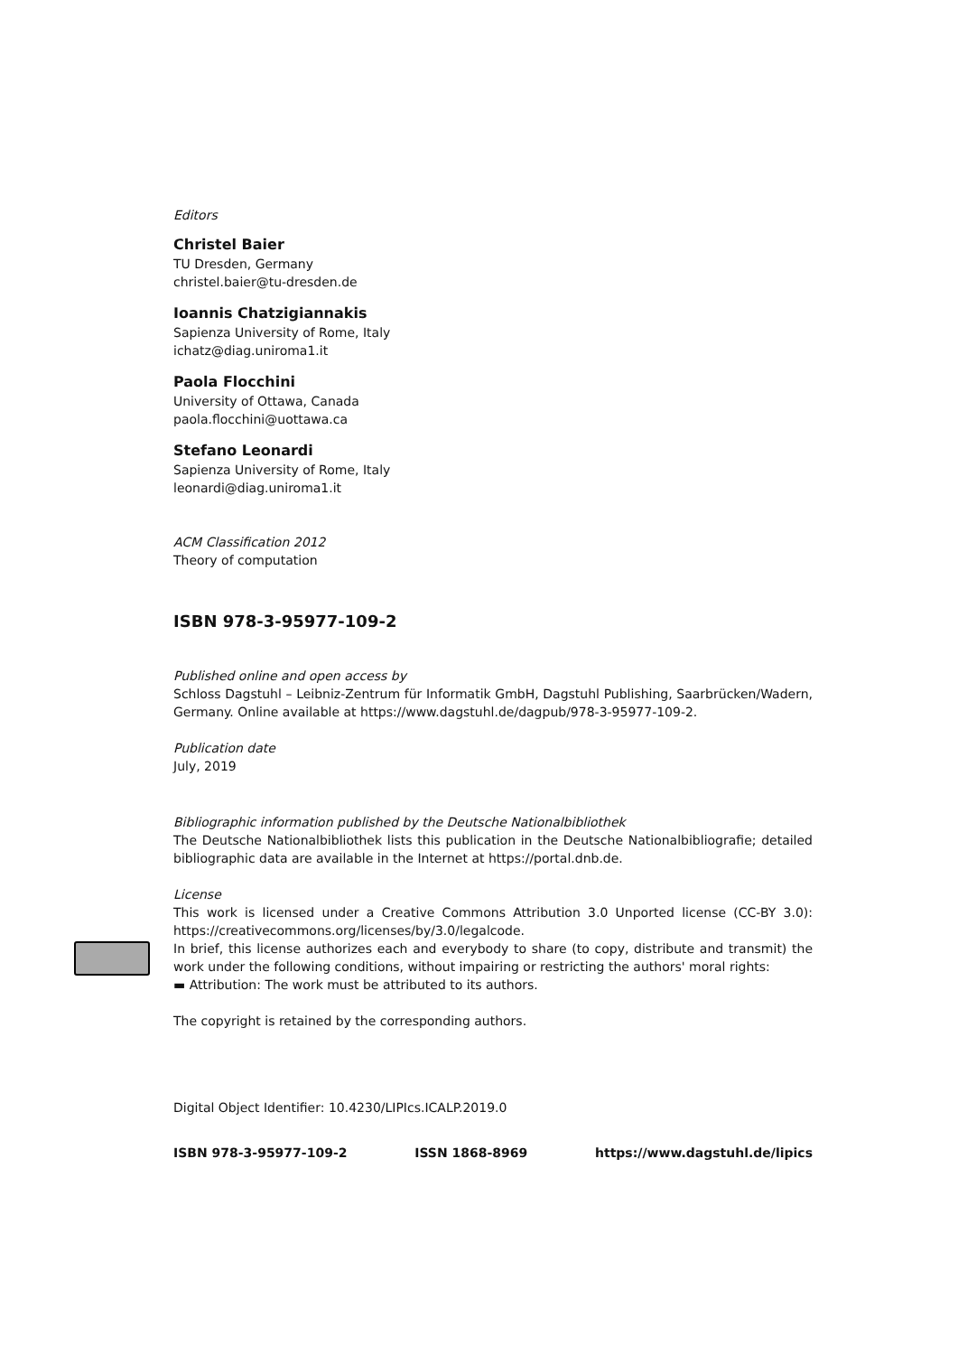Editors
Christel Baier
TU Dresden, Germany
christel.baier@tu-dresden.de
Ioannis Chatzigiannakis
Sapienza University of Rome, Italy
ichatz@diag.uniroma1.it
Paola Flocchini
University of Ottawa, Canada
paola.flocchini@uottawa.ca
Stefano Leonardi
Sapienza University of Rome, Italy
leonardi@diag.uniroma1.it
ACM Classification 2012
Theory of computation
ISBN 978-3-95977-109-2
Published online and open access by
Schloss Dagstuhl – Leibniz-Zentrum für Informatik GmbH, Dagstuhl Publishing, Saarbrücken/Wadern, Germany. Online available at https://www.dagstuhl.de/dagpub/978-3-95977-109-2.
Publication date
July, 2019
Bibliographic information published by the Deutsche Nationalbibliothek
The Deutsche Nationalbibliothek lists this publication in the Deutsche Nationalbibliografie; detailed bibliographic data are available in the Internet at https://portal.dnb.de.
License
This work is licensed under a Creative Commons Attribution 3.0 Unported license (CC-BY 3.0): https://creativecommons.org/licenses/by/3.0/legalcode.
In brief, this license authorizes each and everybody to share (to copy, distribute and transmit) the work under the following conditions, without impairing or restricting the authors' moral rights:
▬ Attribution: The work must be attributed to its authors.
The copyright is retained by the corresponding authors.
Digital Object Identifier: 10.4230/LIPIcs.ICALP.2019.0
ISBN 978-3-95977-109-2 ISSN 1868-8969 https://www.dagstuhl.de/lipics